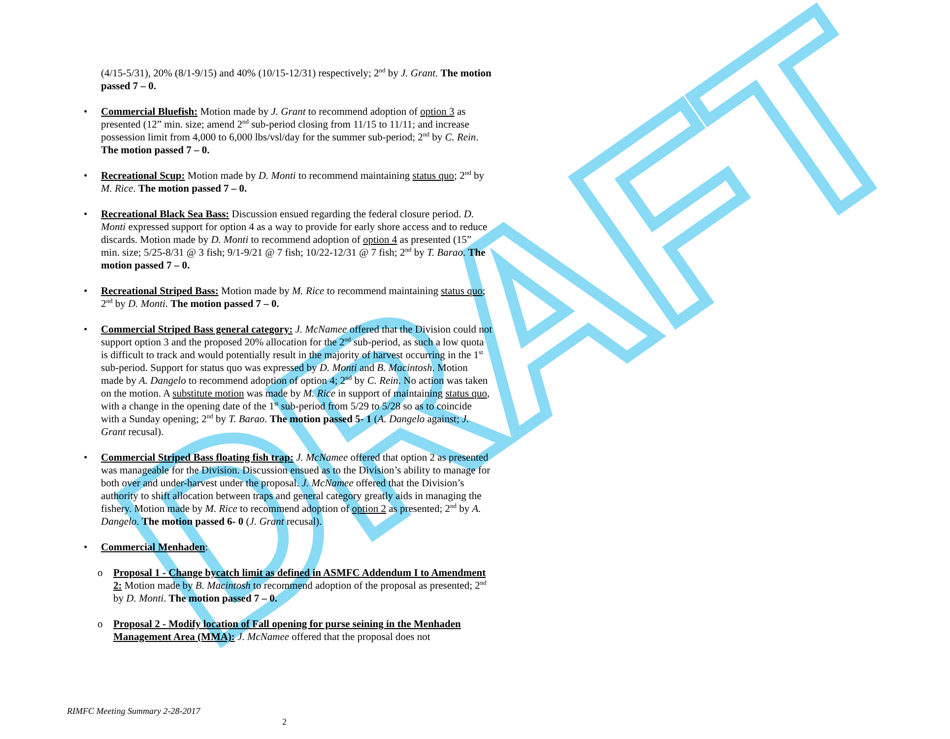DRAFT
(4/15-5/31), 20% (8/1-9/15) and 40% (10/15-12/31) respectively; 2<sup>nd</sup> by J. Grant. The motion passed 7 – 0.
• Commercial Bluefish: Motion made by J. Grant to recommend adoption of option 3 as presented (12” min. size; amend 2<sup>nd</sup> sub-period closing from 11/15 to 11/11; and increase possession limit from 4,000 to 6,000 lbs/vsl/day for the summer sub-period; 2<sup>nd</sup> by C. Rein. The motion passed 7 – 0.
• Recreational Scup: Motion made by D. Monti to recommend maintaining status quo; 2<sup>nd</sup> by M. Rice. The motion passed 7 – 0.
• Recreational Black Sea Bass: Discussion ensued regarding the federal closure period. D. Monti expressed support for option 4 as a way to provide for early shore access and to reduce discards. Motion made by D. Monti to recommend adoption of option 4 as presented (15” min. size; 5/25-8/31 @ 3 fish; 9/1-9/21 @ 7 fish; 10/22-12/31 @ 7 fish; 2<sup>nd</sup> by T. Barao. The motion passed 7 – 0.
• Recreational Striped Bass: Motion made by M. Rice to recommend maintaining status quo; 2<sup>nd</sup> by D. Monti. The motion passed 7 – 0.
• Commercial Striped Bass general category: J. McNamee offered that the Division could not support option 3 and the proposed 20% allocation for the 2<sup>nd</sup> sub-period, as such a low quota is difficult to track and would potentially result in the majority of harvest occurring in the 1<sup>st</sup> sub-period. Support for status quo was expressed by D. Monti and B. Macintosh. Motion made by A. Dangelo to recommend adoption of option 4; 2<sup>nd</sup> by C. Rein. No action was taken on the motion. A substitute motion was made by M. Rice in support of maintaining status quo, with a change in the opening date of the 1<sup>st</sup> sub-period from 5/29 to 5/28 so as to coincide with a Sunday opening; 2<sup>nd</sup> by T. Barao. The motion passed 5- 1 (A. Dangelo against; J. Grant recusal).
• Commercial Striped Bass floating fish trap: J. McNamee offered that option 2 as presented was manageable for the Division. Discussion ensued as to the Division’s ability to manage for both over and under-harvest under the proposal. J. McNamee offered that the Division’s authority to shift allocation between traps and general category greatly aids in managing the fishery. Motion made by M. Rice to recommend adoption of option 2 as presented; 2<sup>nd</sup> by A. Dangelo. The motion passed 6- 0 (J. Grant recusal).
• Commercial Menhaden:
o Proposal 1 - Change bycatch limit as defined in ASMFC Addendum I to Amendment 2: Motion made by B. Macintosh to recommend adoption of the proposal as presented; 2<sup>nd</sup> by D. Monti. The motion passed 7 – 0.
o Proposal 2 - Modify location of Fall opening for purse seining in the Menhaden Management Area (MMA): J. McNamee offered that the proposal does not
RIMFC Meeting Summary 2-28-2017
2